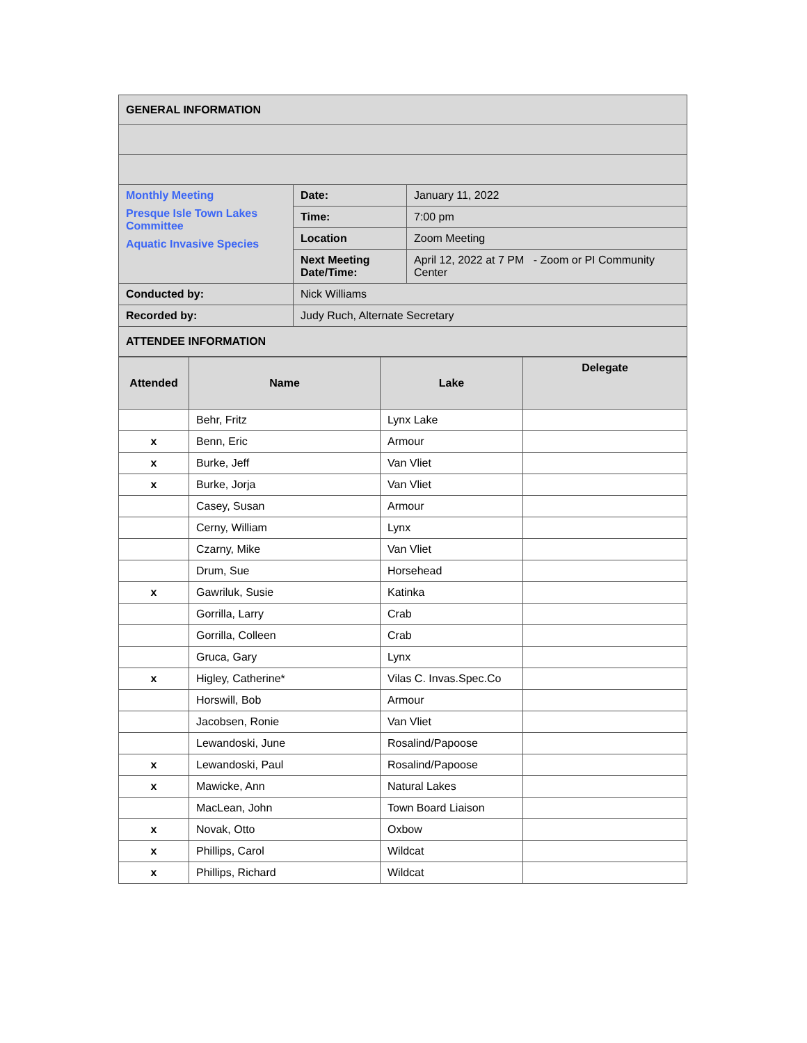| GENERAL INFORMATION | | |
| Monthly Meeting Presque Isle Town Lakes Committee Aquatic Invasive Species | Date: | January 11, 2022 |
| | Time: | 7:00 pm |
| | Location | Zoom Meeting |
| | Next Meeting Date/Time: | April 12, 2022 at 7 PM - Zoom or PI Community Center |
| Conducted by: | Nick Williams | |
| Recorded by: | Judy Ruch, Alternate Secretary | |
| ATTENDEE INFORMATION | | |
| Attended | Name | Lake | Delegate |
| --- | --- | --- | --- |
| | Behr, Fritz | Lynx Lake | |
| x | Benn, Eric | Armour | |
| x | Burke, Jeff | Van Vliet | |
| x | Burke, Jorja | Van Vliet | |
| | Casey, Susan | Armour | |
| | Cerny, William | Lynx | |
| | Czarny, Mike | Van Vliet | |
| | Drum, Sue | Horsehead | |
| x | Gawriluk, Susie | Katinka | |
| | Gorrilla, Larry | Crab | |
| | Gorrilla, Colleen | Crab | |
| | Gruca, Gary | Lynx | |
| x | Higley, Catherine* | Vilas C. Invas.Spec.Co | |
| | Horswill, Bob | Armour | |
| | Jacobsen, Ronie | Van Vliet | |
| | Lewandoski, June | Rosalind/Papoose | |
| x | Lewandoski, Paul | Rosalind/Papoose | |
| x | Mawicke, Ann | Natural Lakes | |
| | MacLean, John | Town Board Liaison | |
| x | Novak, Otto | Oxbow | |
| x | Phillips, Carol | Wildcat | |
| x | Phillips, Richard | Wildcat | |